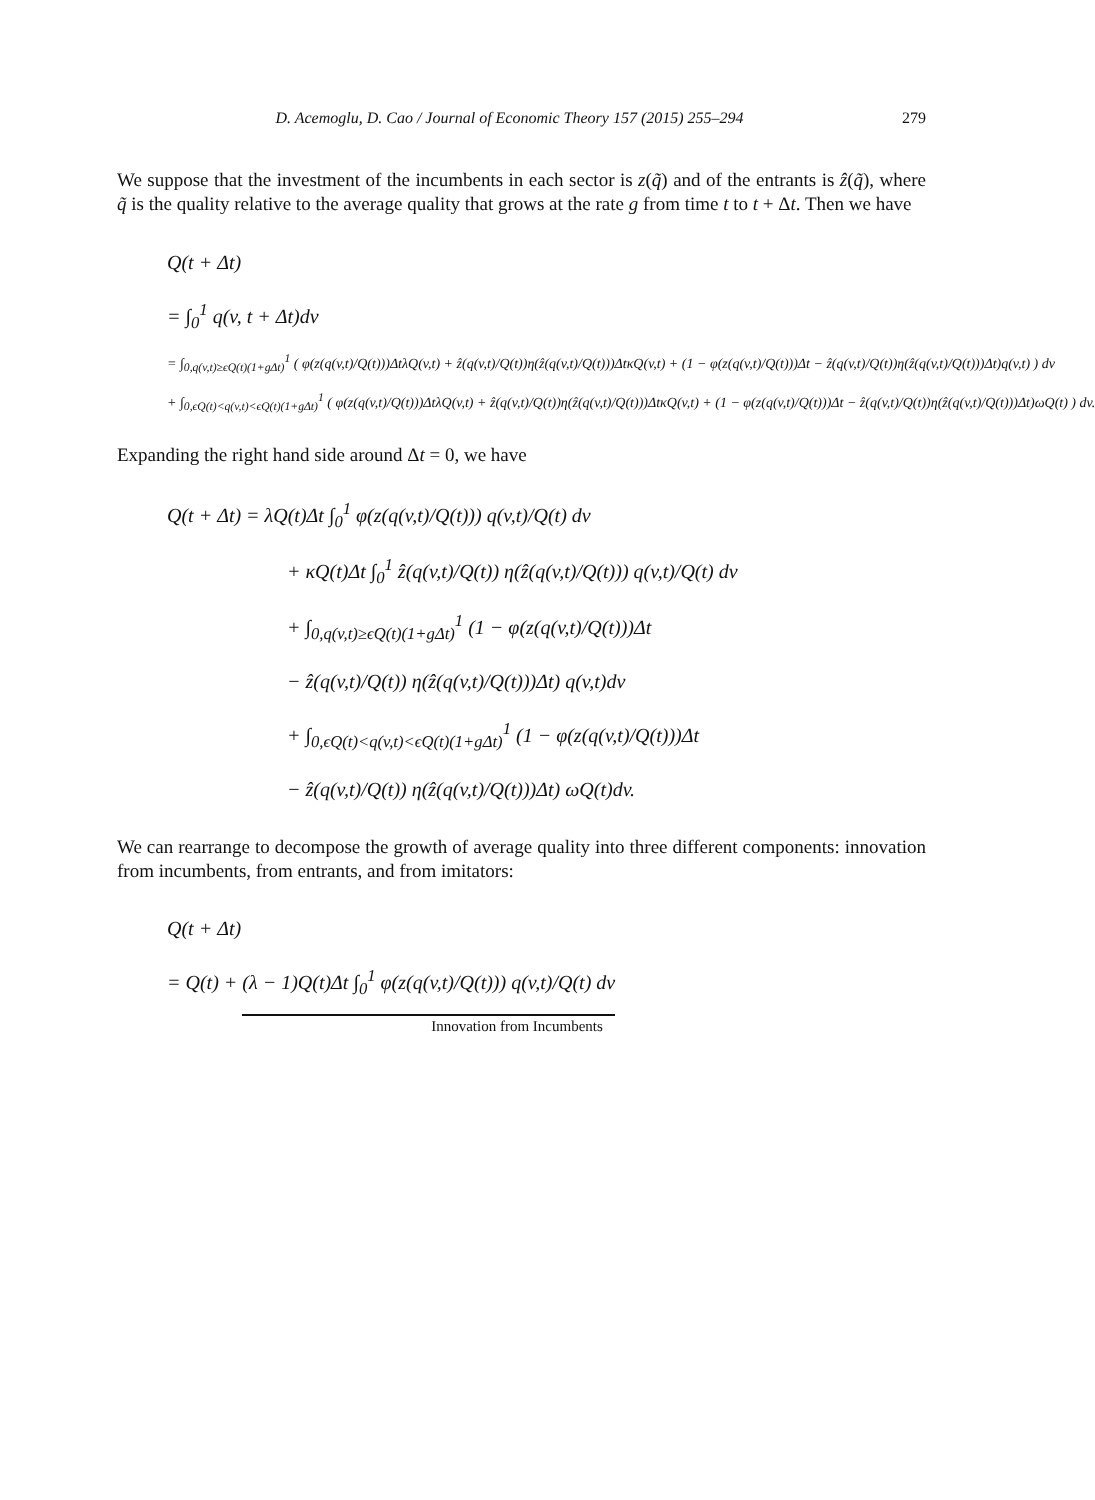D. Acemoglu, D. Cao / Journal of Economic Theory 157 (2015) 255–294 279
We suppose that the investment of the incumbents in each sector is z(q̃) and of the entrants is ẑ(q̃), where q̃ is the quality relative to the average quality that grows at the rate g from time t to t + Δt. Then we have
Q(t + Δt)
= ∫<sub>0</sub><sup>1</sup> q(v, t + Δt)dv
= ∫<sub>0,q(v,t)≥ϵQ(t)(1+gΔt)</sub><sup>1</sup> ( φ(z(q(v,t)/Q(t)))ΔtλQ(v,t) + ẑ(q(v,t)/Q(t))η(ẑ(q(v,t)/Q(t)))ΔtκQ(v,t) + (1 − φ(z(q(v,t)/Q(t)))Δt − ẑ(q(v,t)/Q(t))η(ẑ(q(v,t)/Q(t)))Δt)q(v,t) ) dv
+ ∫<sub>0,ϵQ(t)<q(v,t)<ϵQ(t)(1+gΔt)</sub><sup>1</sup> ( φ(z(q(v,t)/Q(t)))ΔtλQ(v,t) + ẑ(q(v,t)/Q(t))η(ẑ(q(v,t)/Q(t)))ΔtκQ(v,t) + (1 − φ(z(q(v,t)/Q(t)))Δt − ẑ(q(v,t)/Q(t))η(ẑ(q(v,t)/Q(t)))Δt)ωQ(t) ) dv.
Expanding the right hand side around Δt = 0, we have
Q(t + Δt) = λQ(t)Δt ∫<sub>0</sub><sup>1</sup> φ(z(q(v,t)/Q(t))) q(v,t)/Q(t) dv
+ κQ(t)Δt ∫<sub>0</sub><sup>1</sup> ẑ(q(v,t)/Q(t)) η(ẑ(q(v,t)/Q(t))) q(v,t)/Q(t) dv
+ ∫<sub>0,q(v,t)≥ϵQ(t)(1+gΔt)</sub><sup>1</sup> (1 − φ(z(q(v,t)/Q(t)))Δt
− ẑ(q(v,t)/Q(t)) η(ẑ(q(v,t)/Q(t)))Δt) q(v,t)dv
+ ∫<sub>0,ϵQ(t)<q(v,t)<ϵQ(t)(1+gΔt)</sub><sup>1</sup> (1 − φ(z(q(v,t)/Q(t)))Δt
− ẑ(q(v,t)/Q(t)) η(ẑ(q(v,t)/Q(t)))Δt) ωQ(t)dv.
We can rearrange to decompose the growth of average quality into three different components: innovation from incumbents, from entrants, and from imitators:
Q(t + Δt)
= Q(t) + (λ − 1)Q(t)Δt ∫<sub>0</sub><sup>1</sup> φ(z(q(v,t)/Q(t))) q(v,t)/Q(t) dv
Innovation from Incumbents